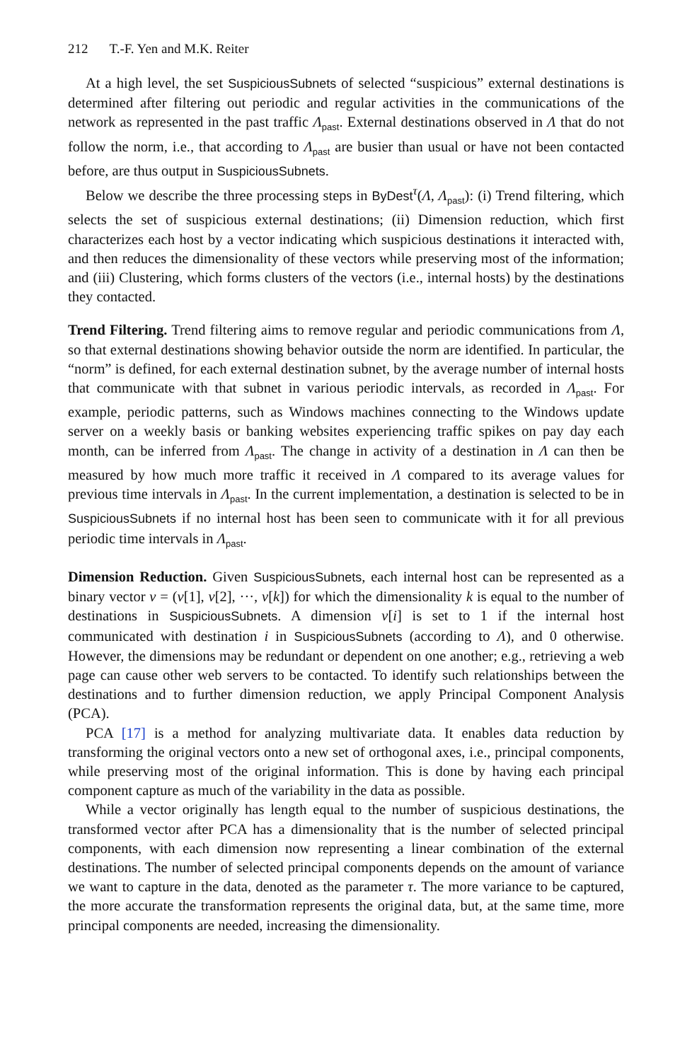212 T.-F. Yen and M.K. Reiter
At a high level, the set SuspiciousSubnets of selected “suspicious” external destinations is determined after filtering out periodic and regular activities in the communications of the network as represented in the past traffic Λ<sub>past</sub>. External destinations observed in Λ that do not follow the norm, i.e., that according to Λ<sub>past</sub> are busier than usual or have not been contacted before, are thus output in SuspiciousSubnets.
Below we describe the three processing steps in ByDest<sup>τ</sup>(Λ, Λ<sub>past</sub>): (i) Trend filtering, which selects the set of suspicious external destinations; (ii) Dimension reduction, which first characterizes each host by a vector indicating which suspicious destinations it interacted with, and then reduces the dimensionality of these vectors while preserving most of the information; and (iii) Clustering, which forms clusters of the vectors (i.e., internal hosts) by the destinations they contacted.
Trend Filtering. Trend filtering aims to remove regular and periodic communications from Λ, so that external destinations showing behavior outside the norm are identified. In particular, the “norm” is defined, for each external destination subnet, by the average number of internal hosts that communicate with that subnet in various periodic intervals, as recorded in Λ<sub>past</sub>. For example, periodic patterns, such as Windows machines connecting to the Windows update server on a weekly basis or banking websites experiencing traffic spikes on pay day each month, can be inferred from Λ<sub>past</sub>. The change in activity of a destination in Λ can then be measured by how much more traffic it received in Λ compared to its average values for previous time intervals in Λ<sub>past</sub>. In the current implementation, a destination is selected to be in SuspiciousSubnets if no internal host has been seen to communicate with it for all previous periodic time intervals in Λ<sub>past</sub>.
Dimension Reduction. Given SuspiciousSubnets, each internal host can be represented as a binary vector v = (v[1], v[2], ···, v[k]) for which the dimensionality k is equal to the number of destinations in SuspiciousSubnets. A dimension v[i] is set to 1 if the internal host communicated with destination i in SuspiciousSubnets (according to Λ), and 0 otherwise. However, the dimensions may be redundant or dependent on one another; e.g., retrieving a web page can cause other web servers to be contacted. To identify such relationships between the destinations and to further dimension reduction, we apply Principal Component Analysis (PCA).
PCA [17] is a method for analyzing multivariate data. It enables data reduction by transforming the original vectors onto a new set of orthogonal axes, i.e., principal components, while preserving most of the original information. This is done by having each principal component capture as much of the variability in the data as possible.
While a vector originally has length equal to the number of suspicious destinations, the transformed vector after PCA has a dimensionality that is the number of selected principal components, with each dimension now representing a linear combination of the external destinations. The number of selected principal components depends on the amount of variance we want to capture in the data, denoted as the parameter τ. The more variance to be captured, the more accurate the transformation represents the original data, but, at the same time, more principal components are needed, increasing the dimensionality.